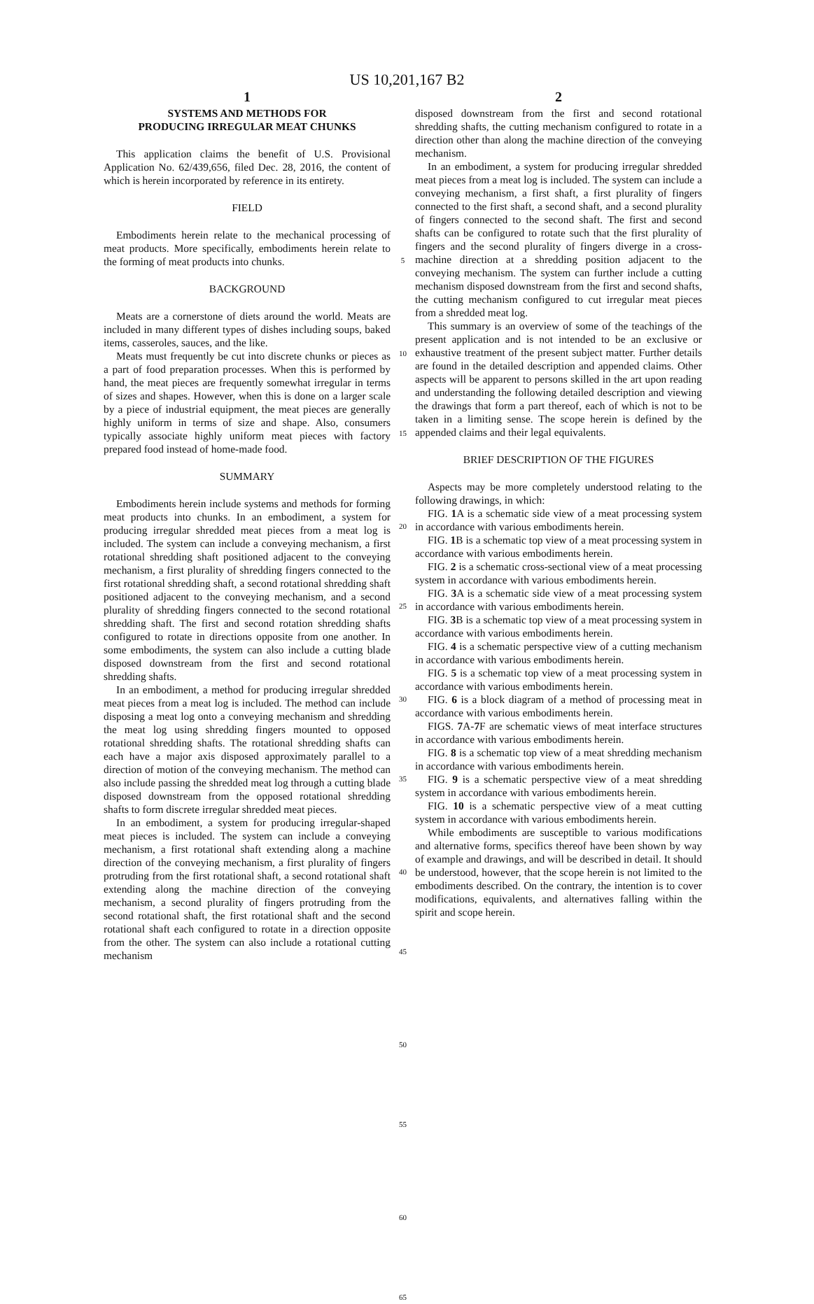US 10,201,167 B2
1
SYSTEMS AND METHODS FOR
PRODUCING IRREGULAR MEAT CHUNKS
This application claims the benefit of U.S. Provisional Application No. 62/439,656, filed Dec. 28, 2016, the content of which is herein incorporated by reference in its entirety.
FIELD
Embodiments herein relate to the mechanical processing of meat products. More specifically, embodiments herein relate to the forming of meat products into chunks.
BACKGROUND
Meats are a cornerstone of diets around the world. Meats are included in many different types of dishes including soups, baked items, casseroles, sauces, and the like.
Meats must frequently be cut into discrete chunks or pieces as a part of food preparation processes. When this is performed by hand, the meat pieces are frequently somewhat irregular in terms of sizes and shapes. However, when this is done on a larger scale by a piece of industrial equipment, the meat pieces are generally highly uniform in terms of size and shape. Also, consumers typically associate highly uniform meat pieces with factory prepared food instead of home-made food.
SUMMARY
Embodiments herein include systems and methods for forming meat products into chunks. In an embodiment, a system for producing irregular shredded meat pieces from a meat log is included. The system can include a conveying mechanism, a first rotational shredding shaft positioned adjacent to the conveying mechanism, a first plurality of shredding fingers connected to the first rotational shredding shaft, a second rotational shredding shaft positioned adjacent to the conveying mechanism, and a second plurality of shredding fingers connected to the second rotational shredding shaft. The first and second rotation shredding shafts configured to rotate in directions opposite from one another. In some embodiments, the system can also include a cutting blade disposed downstream from the first and second rotational shredding shafts.
In an embodiment, a method for producing irregular shredded meat pieces from a meat log is included. The method can include disposing a meat log onto a conveying mechanism and shredding the meat log using shredding fingers mounted to opposed rotational shredding shafts. The rotational shredding shafts can each have a major axis disposed approximately parallel to a direction of motion of the conveying mechanism. The method can also include passing the shredded meat log through a cutting blade disposed downstream from the opposed rotational shredding shafts to form discrete irregular shredded meat pieces.
In an embodiment, a system for producing irregular-shaped meat pieces is included. The system can include a conveying mechanism, a first rotational shaft extending along a machine direction of the conveying mechanism, a first plurality of fingers protruding from the first rotational shaft, a second rotational shaft extending along the machine direction of the conveying mechanism, a second plurality of fingers protruding from the second rotational shaft, the first rotational shaft and the second rotational shaft each configured to rotate in a direction opposite from the other. The system can also include a rotational cutting mechanism
5
10
15
20
25
30
35
40
45
50
55
60
65
2
disposed downstream from the first and second rotational shredding shafts, the cutting mechanism configured to rotate in a direction other than along the machine direction of the conveying mechanism.
In an embodiment, a system for producing irregular shredded meat pieces from a meat log is included. The system can include a conveying mechanism, a first shaft, a first plurality of fingers connected to the first shaft, a second shaft, and a second plurality of fingers connected to the second shaft. The first and second shafts can be configured to rotate such that the first plurality of fingers and the second plurality of fingers diverge in a cross-machine direction at a shredding position adjacent to the conveying mechanism. The system can further include a cutting mechanism disposed downstream from the first and second shafts, the cutting mechanism configured to cut irregular meat pieces from a shredded meat log.
This summary is an overview of some of the teachings of the present application and is not intended to be an exclusive or exhaustive treatment of the present subject matter. Further details are found in the detailed description and appended claims. Other aspects will be apparent to persons skilled in the art upon reading and understanding the following detailed description and viewing the drawings that form a part thereof, each of which is not to be taken in a limiting sense. The scope herein is defined by the appended claims and their legal equivalents.
BRIEF DESCRIPTION OF THE FIGURES
Aspects may be more completely understood relating to the following drawings, in which:
FIG. 1 A is a schematic side view of a meat processing system in accordance with various embodiments herein.
FIG. 1 B is a schematic top view of a meat processing system in accordance with various embodiments herein.
FIG. 2 is a schematic cross-sectional view of a meat processing system in accordance with various embodiments herein.
FIG. 3 A is a schematic side view of a meat processing system in accordance with various embodiments herein.
FIG. 3 B is a schematic top view of a meat processing system in accordance with various embodiments herein.
FIG. 4 is a schematic perspective view of a cutting mechanism in accordance with various embodiments herein.
FIG. 5 is a schematic top view of a meat processing system in accordance with various embodiments herein.
FIG. 6 is a block diagram of a method of processing meat in accordance with various embodiments herein.
FIGS. 7 A-7 F are schematic views of meat interface structures in accordance with various embodiments herein.
FIG. 8 is a schematic top view of a meat shredding mechanism in accordance with various embodiments herein.
FIG. 9 is a schematic perspective view of a meat shredding system in accordance with various embodiments herein.
FIG. 10 is a schematic perspective view of a meat cutting system in accordance with various embodiments herein.
While embodiments are susceptible to various modifications and alternative forms, specifics thereof have been shown by way of example and drawings, and will be described in detail. It should be understood, however, that the scope herein is not limited to the embodiments described. On the contrary, the intention is to cover modifications, equivalents, and alternatives falling within the spirit and scope herein.